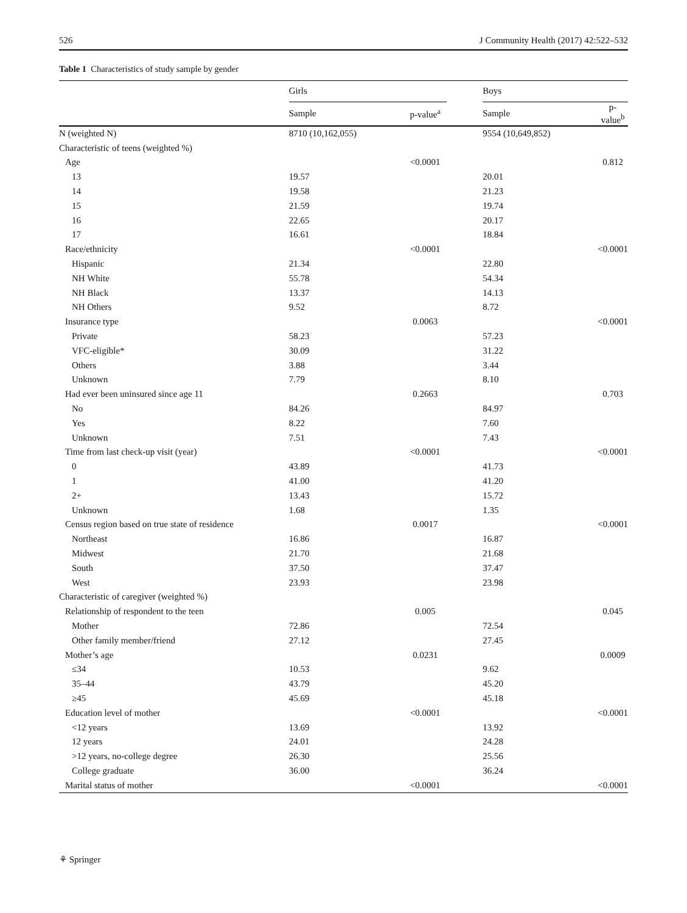526 J Community Health (2017) 42:522–532
Table 1 Characteristics of study sample by gender
| | Girls | | | Boys | |
| --- | --- | --- | --- | --- | --- |
| | Sample | p-value<sup>a</sup> | | Sample | p-value<sup>b</sup> |
| N (weighted N) | 8710 (10,162,055) | | | 9554 (10,649,852) | |
| Characteristic of teens (weighted %) | | | | | |
| Age | | <0.0001 | | | 0.812 |
| 13 | 19.57 | | | 20.01 | |
| 14 | 19.58 | | | 21.23 | |
| 15 | 21.59 | | | 19.74 | |
| 16 | 22.65 | | | 20.17 | |
| 17 | 16.61 | | | 18.84 | |
| Race/ethnicity | | <0.0001 | | | <0.0001 |
| Hispanic | 21.34 | | | 22.80 | |
| NH White | 55.78 | | | 54.34 | |
| NH Black | 13.37 | | | 14.13 | |
| NH Others | 9.52 | | | 8.72 | |
| Insurance type | | 0.0063 | | | <0.0001 |
| Private | 58.23 | | | 57.23 | |
| VFC-eligible* | 30.09 | | | 31.22 | |
| Others | 3.88 | | | 3.44 | |
| Unknown | 7.79 | | | 8.10 | |
| Had ever been uninsured since age 11 | | 0.2663 | | | 0.703 |
| No | 84.26 | | | 84.97 | |
| Yes | 8.22 | | | 7.60 | |
| Unknown | 7.51 | | | 7.43 | |
| Time from last check-up visit (year) | | <0.0001 | | | <0.0001 |
| 0 | 43.89 | | | 41.73 | |
| 1 | 41.00 | | | 41.20 | |
| 2+ | 13.43 | | | 15.72 | |
| Unknown | 1.68 | | | 1.35 | |
| Census region based on true state of residence | | 0.0017 | | | <0.0001 |
| Northeast | 16.86 | | | 16.87 | |
| Midwest | 21.70 | | | 21.68 | |
| South | 37.50 | | | 37.47 | |
| West | 23.93 | | | 23.98 | |
| Characteristic of caregiver (weighted %) | | | | | |
| Relationship of respondent to the teen | | 0.005 | | | 0.045 |
| Mother | 72.86 | | | 72.54 | |
| Other family member/friend | 27.12 | | | 27.45 | |
| Mother’s age | | 0.0231 | | | 0.0009 |
| ≤34 | 10.53 | | | 9.62 | |
| 35–44 | 43.79 | | | 45.20 | |
| ≥45 | 45.69 | | | 45.18 | |
| Education level of mother | | <0.0001 | | | <0.0001 |
| <12 years | 13.69 | | | 13.92 | |
| 12 years | 24.01 | | | 24.28 | |
| >12 years, no-college degree | 26.30 | | | 25.56 | |
| College graduate | 36.00 | | | 36.24 | |
| Marital status of mother | | <0.0001 | | | <0.0001 |
⚘ Springer